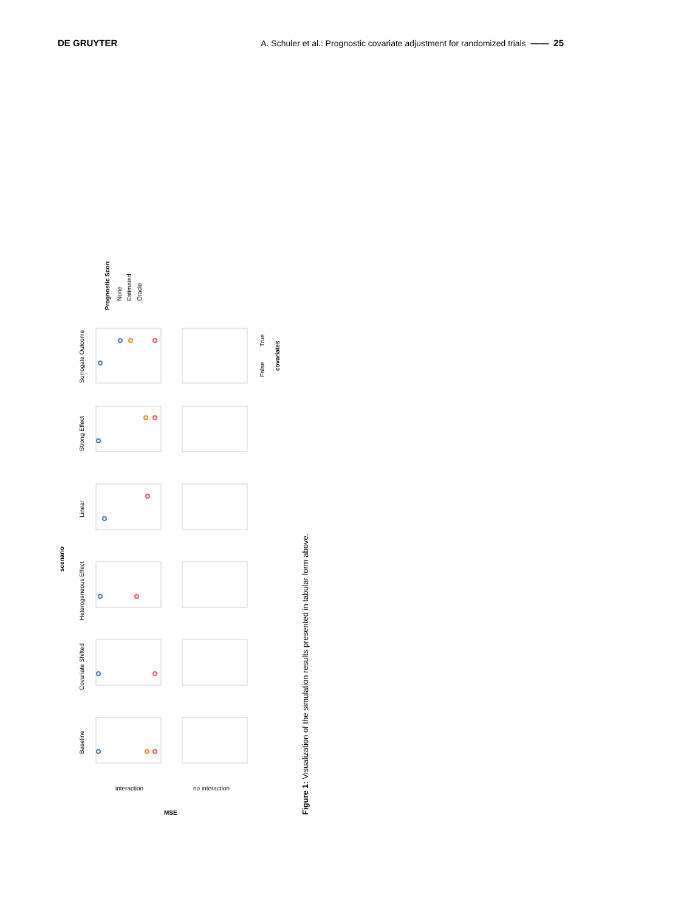DE GRUYTER A. Schuler et al.: Prognostic covariate adjustment for randomized trials —— 25
scenario
Surrogate Outcome
Strong Effect
Linear
Heterogeneous Effect
Covariate Shifted
Baseline
interaction
no interaction
MSE
Prognostic Score
None
Estimated
Oracle
covariates
False
True
Figure 1: Visualization of the simulation results presented in tabular form above.